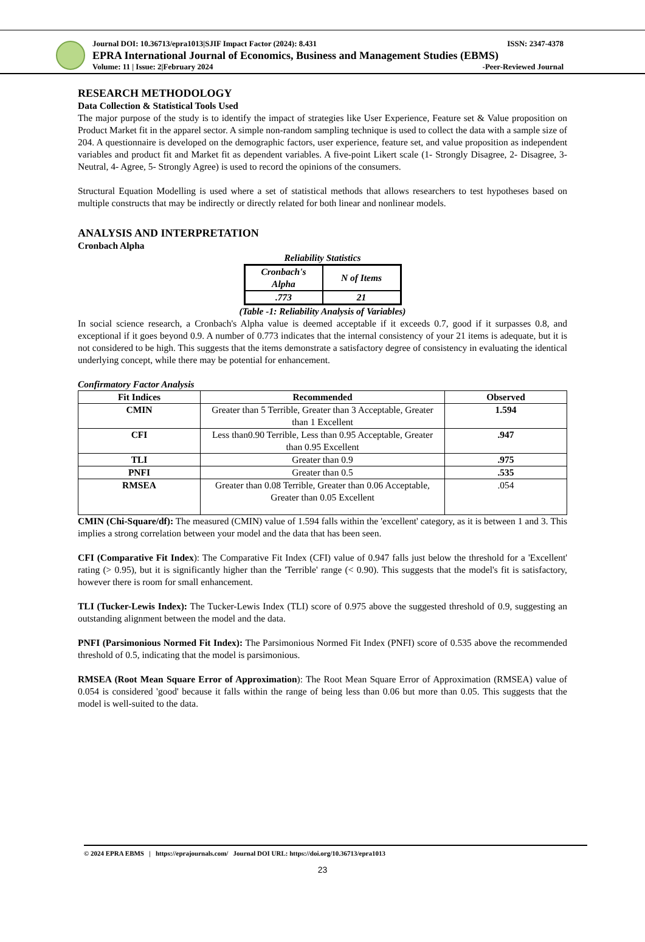Journal DOI: 10.36713/epra1013|SJIF Impact Factor (2024): 8.431 ISSN: 2347-4378
EPRA International Journal of Economics, Business and Management Studies (EBMS)
Volume: 11 | Issue: 2|February 2024 -Peer-Reviewed Journal
RESEARCH METHODOLOGY
Data Collection & Statistical Tools Used
The major purpose of the study is to identify the impact of strategies like User Experience, Feature set & Value proposition on Product Market fit in the apparel sector. A simple non-random sampling technique is used to collect the data with a sample size of 204. A questionnaire is developed on the demographic factors, user experience, feature set, and value proposition as independent variables and product fit and Market fit as dependent variables. A five-point Likert scale (1- Strongly Disagree, 2- Disagree, 3-Neutral, 4- Agree, 5- Strongly Agree) is used to record the opinions of the consumers.
Structural Equation Modelling is used where a set of statistical methods that allows researchers to test hypotheses based on multiple constructs that may be indirectly or directly related for both linear and nonlinear models.
ANALYSIS AND INTERPRETATION
Cronbach Alpha
Reliability Statistics
| Cronbach's Alpha | N of Items |
| .773 | 21 |
(Table -1: Reliability Analysis of Variables)
In social science research, a Cronbach's Alpha value is deemed acceptable if it exceeds 0.7, good if it surpasses 0.8, and exceptional if it goes beyond 0.9. A number of 0.773 indicates that the internal consistency of your 21 items is adequate, but it is not considered to be high. This suggests that the items demonstrate a satisfactory degree of consistency in evaluating the identical underlying concept, while there may be potential for enhancement.
Confirmatory Factor Analysis
| Fit Indices | Recommended | Observed |
| --- | --- | --- |
| CMIN | Greater than 5 Terrible, Greater than 3 Acceptable, Greater than 1 Excellent | 1.594 |
| CFI | Less than0.90 Terrible, Less than 0.95 Acceptable, Greater than 0.95 Excellent | .947 |
| TLI | Greater than 0.9 | .975 |
| PNFI | Greater than 0.5 | .535 |
| RMSEA | Greater than 0.08 Terrible, Greater than 0.06 Acceptable, Greater than 0.05 Excellent | .054 |
CMIN (Chi-Square/df): The measured (CMIN) value of 1.594 falls within the 'excellent' category, as it is between 1 and 3. This implies a strong correlation between your model and the data that has been seen.
CFI (Comparative Fit Index): The Comparative Fit Index (CFI) value of 0.947 falls just below the threshold for a 'Excellent' rating (> 0.95), but it is significantly higher than the 'Terrible' range (< 0.90). This suggests that the model's fit is satisfactory, however there is room for small enhancement.
TLI (Tucker-Lewis Index): The Tucker-Lewis Index (TLI) score of 0.975 above the suggested threshold of 0.9, suggesting an outstanding alignment between the model and the data.
PNFI (Parsimonious Normed Fit Index): The Parsimonious Normed Fit Index (PNFI) score of 0.535 above the recommended threshold of 0.5, indicating that the model is parsimonious.
RMSEA (Root Mean Square Error of Approximation): The Root Mean Square Error of Approximation (RMSEA) value of 0.054 is considered 'good' because it falls within the range of being less than 0.06 but more than 0.05. This suggests that the model is well-suited to the data.
© 2024 EPRA EBMS | https://eprajournals.com/ Journal DOI URL: https://doi.org/10.36713/epra1013
23